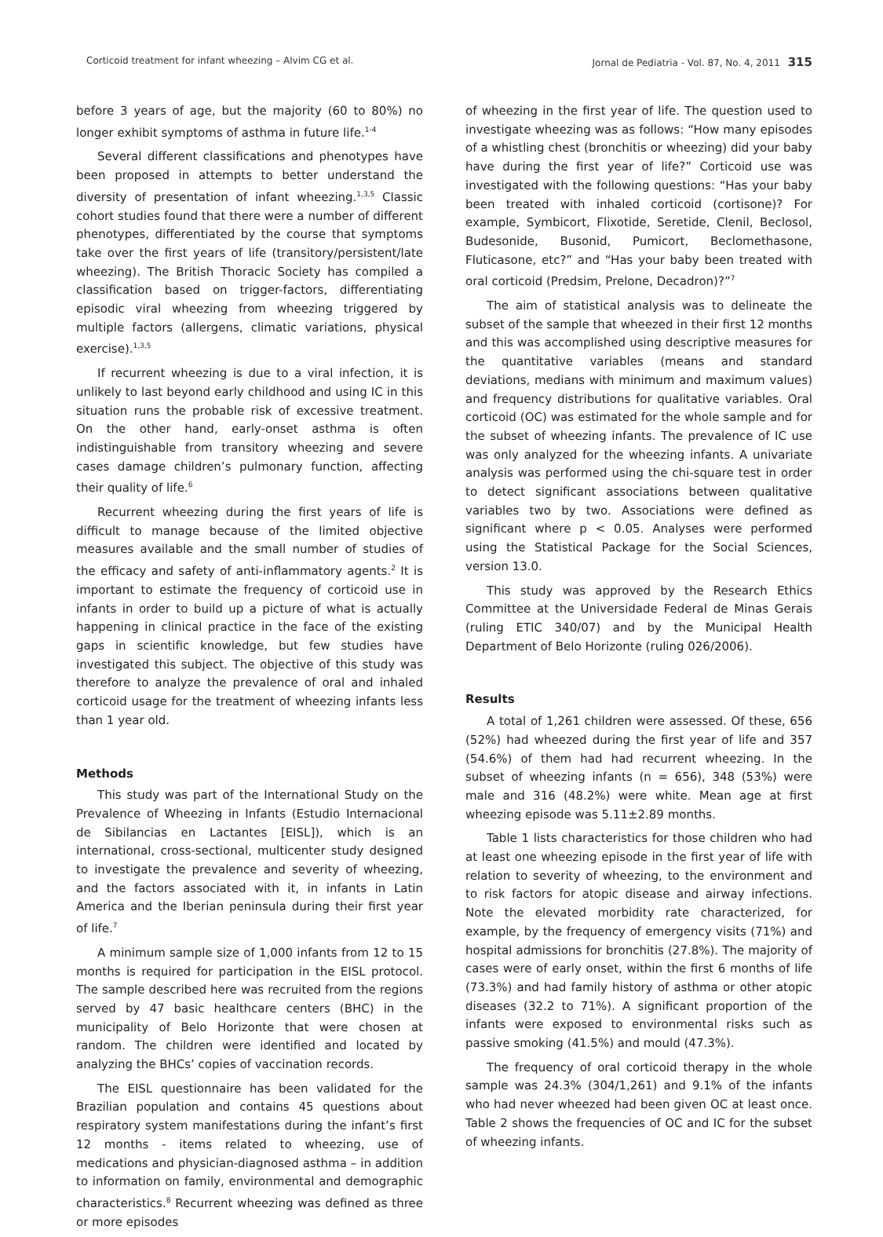Corticoid treatment for infant wheezing – Alvim CG et al. Jornal de Pediatria - Vol. 87, No. 4, 2011 315
before 3 years of age, but the majority (60 to 80%) no longer exhibit symptoms of asthma in future life.<sup>1-4</sup>
Several different classifications and phenotypes have been proposed in attempts to better understand the diversity of presentation of infant wheezing.<sup>1,3,5</sup> Classic cohort studies found that there were a number of different phenotypes, differentiated by the course that symptoms take over the first years of life (transitory/persistent/late wheezing). The British Thoracic Society has compiled a classification based on trigger-factors, differentiating episodic viral wheezing from wheezing triggered by multiple factors (allergens, climatic variations, physical exercise).<sup>1,3,5</sup>
If recurrent wheezing is due to a viral infection, it is unlikely to last beyond early childhood and using IC in this situation runs the probable risk of excessive treatment. On the other hand, early-onset asthma is often indistinguishable from transitory wheezing and severe cases damage children’s pulmonary function, affecting their quality of life.<sup>6</sup>
Recurrent wheezing during the first years of life is difficult to manage because of the limited objective measures available and the small number of studies of the efficacy and safety of anti-inflammatory agents.<sup>2</sup> It is important to estimate the frequency of corticoid use in infants in order to build up a picture of what is actually happening in clinical practice in the face of the existing gaps in scientific knowledge, but few studies have investigated this subject. The objective of this study was therefore to analyze the prevalence of oral and inhaled corticoid usage for the treatment of wheezing infants less than 1 year old.
Methods
This study was part of the International Study on the Prevalence of Wheezing in Infants (Estudio Internacional de Sibilancias en Lactantes [EISL]), which is an international, cross-sectional, multicenter study designed to investigate the prevalence and severity of wheezing, and the factors associated with it, in infants in Latin America and the Iberian peninsula during their first year of life.<sup>7</sup>
A minimum sample size of 1,000 infants from 12 to 15 months is required for participation in the EISL protocol. The sample described here was recruited from the regions served by 47 basic healthcare centers (BHC) in the municipality of Belo Horizonte that were chosen at random. The children were identified and located by analyzing the BHCs’ copies of vaccination records.
The EISL questionnaire has been validated for the Brazilian population and contains 45 questions about respiratory system manifestations during the infant’s first 12 months - items related to wheezing, use of medications and physician-diagnosed asthma – in addition to information on family, environmental and demographic characteristics.<sup>8</sup> Recurrent wheezing was defined as three or more episodes
of wheezing in the first year of life. The question used to investigate wheezing was as follows: “How many episodes of a whistling chest (bronchitis or wheezing) did your baby have during the first year of life?” Corticoid use was investigated with the following questions: “Has your baby been treated with inhaled corticoid (cortisone)? For example, Symbicort, Flixotide, Seretide, Clenil, Beclosol, Budesonide, Busonid, Pumicort, Beclomethasone, Fluticasone, etc?” and “Has your baby been treated with oral corticoid (Predsim, Prelone, Decadron)?”<sup>7</sup>
The aim of statistical analysis was to delineate the subset of the sample that wheezed in their first 12 months and this was accomplished using descriptive measures for the quantitative variables (means and standard deviations, medians with minimum and maximum values) and frequency distributions for qualitative variables. Oral corticoid (OC) was estimated for the whole sample and for the subset of wheezing infants. The prevalence of IC use was only analyzed for the wheezing infants. A univariate analysis was performed using the chi-square test in order to detect significant associations between qualitative variables two by two. Associations were defined as significant where p < 0.05. Analyses were performed using the Statistical Package for the Social Sciences, version 13.0.
This study was approved by the Research Ethics Committee at the Universidade Federal de Minas Gerais (ruling ETIC 340/07) and by the Municipal Health Department of Belo Horizonte (ruling 026/2006).
Results
A total of 1,261 children were assessed. Of these, 656 (52%) had wheezed during the first year of life and 357 (54.6%) of them had had recurrent wheezing. In the subset of wheezing infants (n = 656), 348 (53%) were male and 316 (48.2%) were white. Mean age at first wheezing episode was 5.11±2.89 months.
Table 1 lists characteristics for those children who had at least one wheezing episode in the first year of life with relation to severity of wheezing, to the environment and to risk factors for atopic disease and airway infections. Note the elevated morbidity rate characterized, for example, by the frequency of emergency visits (71%) and hospital admissions for bronchitis (27.8%). The majority of cases were of early onset, within the first 6 months of life (73.3%) and had family history of asthma or other atopic diseases (32.2 to 71%). A significant proportion of the infants were exposed to environmental risks such as passive smoking (41.5%) and mould (47.3%).
The frequency of oral corticoid therapy in the whole sample was 24.3% (304/1,261) and 9.1% of the infants who had never wheezed had been given OC at least once. Table 2 shows the frequencies of OC and IC for the subset of wheezing infants.